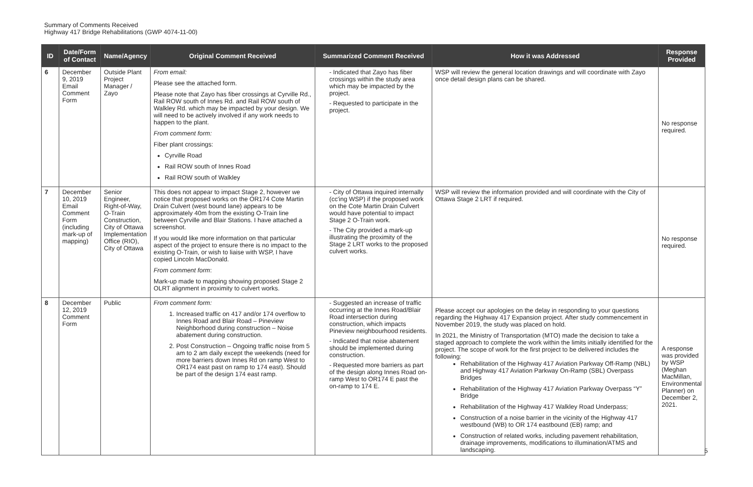Summary of Comments Received
Highway 417 Bridge Rehabilitations (GWP 4074-11-00)
| ID | Date/Form of Contact | Name/Agency | Original Comment Received | Summarized Comment Received | How it was Addressed | Response Provided |
| --- | --- | --- | --- | --- | --- | --- |
| 6 | December 9, 2019 Email Comment Form | Outside Plant Project Manager / Zayo | From email: Please see the attached form. Please note that Zayo has fiber crossings at Cyrville Rd., Rail ROW south of Innes Rd. and Rail ROW south of Walkley Rd. which may be impacted by your design. We will need to be actively involved if any work needs to happen to the plant. From comment form: Fiber plant crossings: Cyrville Road Rail ROW south of Innes Road Rail ROW south of Walkley | - Indicated that Zayo has fiber crossings within the study area which may be impacted by the project. - Requested to participate in the project. | WSP will review the general location drawings and will coordinate with Zayo once detail design plans can be shared. | No response required. |
| 7 | December 10, 2019 Email Comment Form (including mark-up of mapping) | Senior Engineer, Right-of-Way, O-Train Construction, City of Ottawa Implementation Office (RIO), City of Ottawa | This does not appear to impact Stage 2, however we notice that proposed works on the OR174 Cote Martin Drain Culvert (west bound lane) appears to be approximately 40m from the existing O-Train line between Cyrville and Blair Stations. I have attached a screenshot. If you would like more information on that particular aspect of the project to ensure there is no impact to the existing O-Train, or wish to liaise with WSP, I have copied Lincoln MacDonald. From comment form : Mark-up made to mapping showing proposed Stage 2 OLRT alignment in proximity to culvert works. | - City of Ottawa inquired internally (cc'ing WSP) if the proposed work on the Cote Martin Drain Culvert would have potential to impact Stage 2 O-Train work. - The City provided a mark-up illustrating the proximity of the Stage 2 LRT works to the proposed culvert works. | WSP will review the information provided and will coordinate with the City of Ottawa Stage 2 LRT if required. | No response required. |
| 8 | December 12, 2019 Comment Form | Public | From comment form: 1. Increased traffic on 417 and/or 174 overflow to Innes Road and Blair Road – Pineview Neighborhood during construction – Noise abatement during construction. 2. Post Construction – Ongoing traffic noise from 5 am to 2 am daily except the weekends (need for more barriers down Innes Rd on ramp West to OR174 east past on ramp to 174 east). Should be part of the design 174 east ramp. | - Suggested an increase of traffic occurring at the Innes Road/Blair Road intersection during construction, which impacts Pineview neighbourhood residents. - Indicated that noise abatement should be implemented during construction. - Requested more barriers as part of the design along Innes Road on-ramp West to OR174 E past the on-ramp to 174 E. | Please accept our apologies on the delay in responding to your questions regarding the Highway 417 Expansion project. After study commencement in November 2019, the study was placed on hold. In 2021, the Ministry of Transportation (MTO) made the decision to take a staged approach to complete the work within the limits initially identified for the project. The scope of work for the first project to be delivered includes the following: Rehabilitation of the Highway 417 Aviation Parkway Off-Ramp (NBL) and Highway 417 Aviation Parkway On-Ramp (SBL) Overpass Bridges Rehabilitation of the Highway 417 Aviation Parkway Overpass “Y” Bridge Rehabilitation of the Highway 417 Walkley Road Underpass; Construction of a noise barrier in the vicinity of the Highway 417 westbound (WB) to OR 174 eastbound (EB) ramp; and Construction of related works, including pavement rehabilitation, drainage improvements, modifications to illumination/ATMS and landscaping. | A response was provided by WSP (Meghan MacMillan, Environmental Planner) on December 2, 2021. |
5